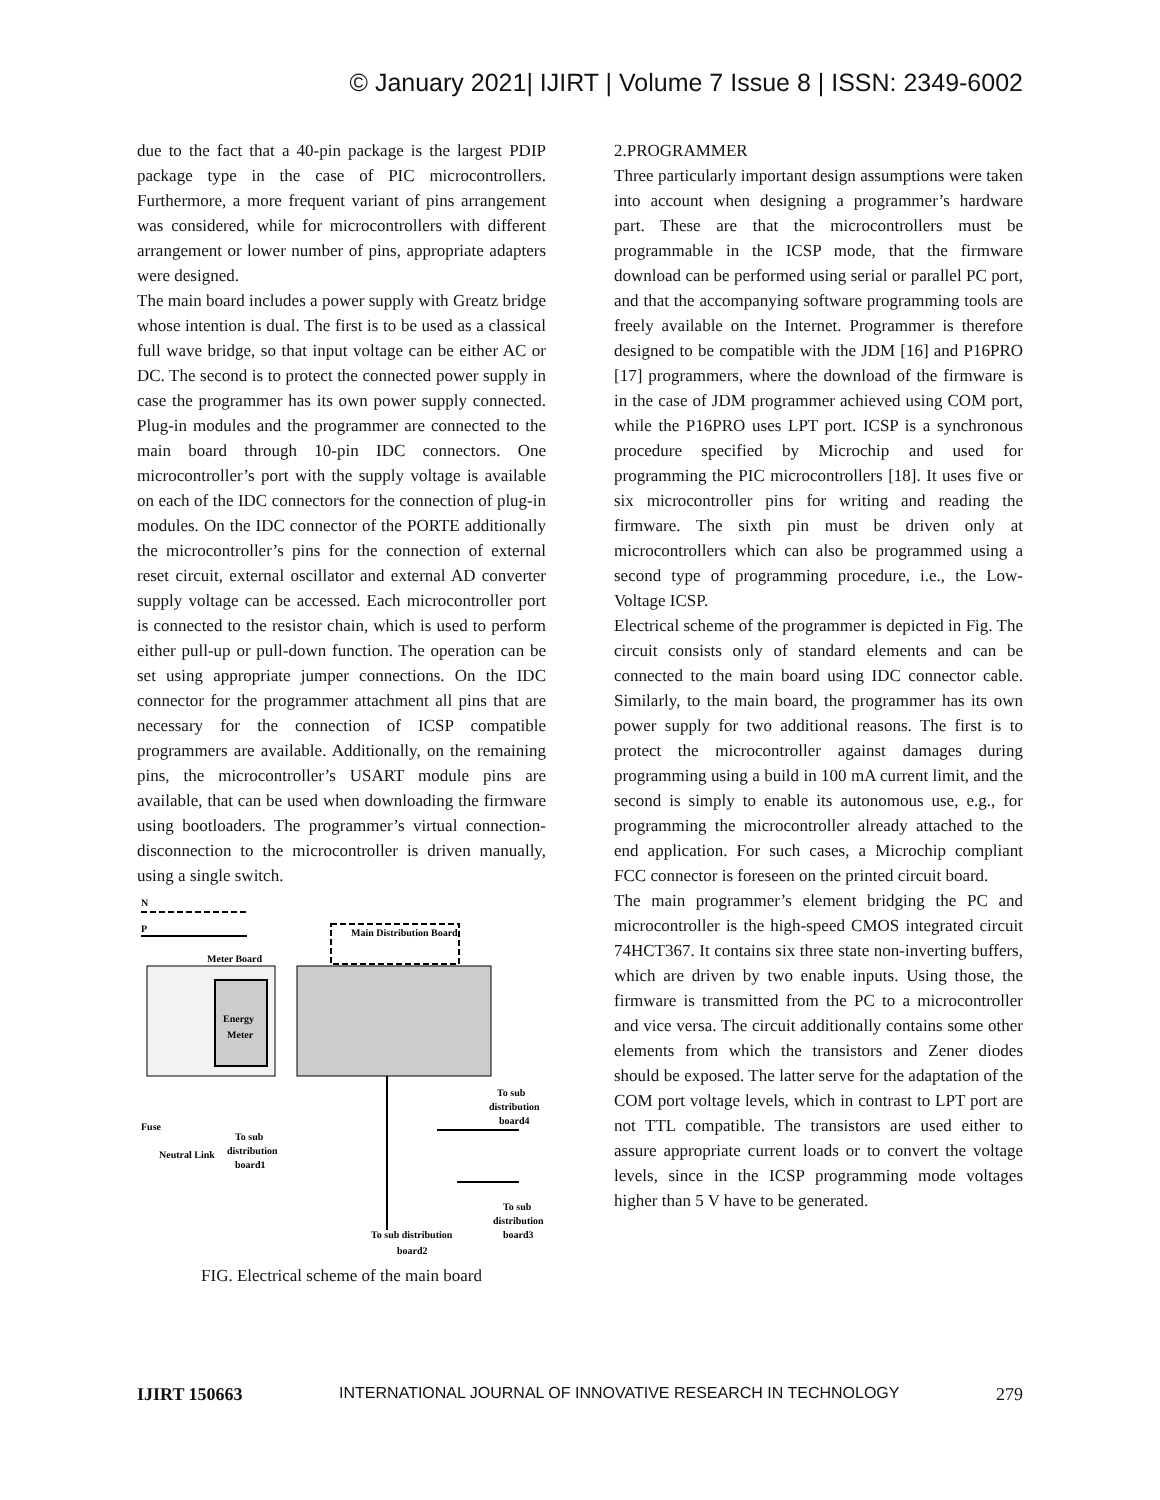© January 2021| IJIRT | Volume 7 Issue 8 | ISSN: 2349-6002
due to the fact that a 40-pin package is the largest PDIP package type in the case of PIC microcontrollers. Furthermore, a more frequent variant of pins arrangement was considered, while for microcontrollers with different arrangement or lower number of pins, appropriate adapters were designed.
The main board includes a power supply with Greatz bridge whose intention is dual. The first is to be used as a classical full wave bridge, so that input voltage can be either AC or DC. The second is to protect the connected power supply in case the programmer has its own power supply connected. Plug-in modules and the programmer are connected to the main board through 10-pin IDC connectors. One microcontroller’s port with the supply voltage is available on each of the IDC connectors for the connection of plug-in modules. On the IDC connector of the PORTE additionally the microcontroller’s pins for the connection of external reset circuit, external oscillator and external AD converter supply voltage can be accessed. Each microcontroller port is connected to the resistor chain, which is used to perform either pull-up or pull-down function. The operation can be set using appropriate jumper connections. On the IDC connector for the programmer attachment all pins that are necessary for the connection of ICSP compatible programmers are available. Additionally, on the remaining pins, the microcontroller’s USART module pins are available, that can be used when downloading the firmware using bootloaders. The programmer’s virtual connection-disconnection to the microcontroller is driven manually, using a single switch.
N
P
Meter Board
Energy
Meter
Main Distribution Board
To sub
distribution
board4
Fuse
Neutral Link
To sub
distribution
board1
To sub
distribution
board3
To sub distribution
board2
FIG. Electrical scheme of the main board
2.PROGRAMMER
Three particularly important design assumptions were taken into account when designing a programmer’s hardware part. These are that the microcontrollers must be programmable in the ICSP mode, that the firmware download can be performed using serial or parallel PC port, and that the accompanying software programming tools are freely available on the Internet. Programmer is therefore designed to be compatible with the JDM [16] and P16PRO [17] programmers, where the download of the firmware is in the case of JDM programmer achieved using COM port, while the P16PRO uses LPT port. ICSP is a synchronous procedure specified by Microchip and used for programming the PIC microcontrollers [18]. It uses five or six microcontroller pins for writing and reading the firmware. The sixth pin must be driven only at microcontrollers which can also be programmed using a second type of programming procedure, i.e., the Low-Voltage ICSP.
Electrical scheme of the programmer is depicted in Fig. The circuit consists only of standard elements and can be connected to the main board using IDC connector cable. Similarly, to the main board, the programmer has its own power supply for two additional reasons. The first is to protect the microcontroller against damages during programming using a build in 100 mA current limit, and the second is simply to enable its autonomous use, e.g., for programming the microcontroller already attached to the end application. For such cases, a Microchip compliant FCC connector is foreseen on the printed circuit board.
The main programmer’s element bridging the PC and microcontroller is the high-speed CMOS integrated circuit 74HCT367. It contains six three state non-inverting buffers, which are driven by two enable inputs. Using those, the firmware is transmitted from the PC to a microcontroller and vice versa. The circuit additionally contains some other elements from which the transistors and Zener diodes should be exposed. The latter serve for the adaptation of the COM port voltage levels, which in contrast to LPT port are not TTL compatible. The transistors are used either to assure appropriate current loads or to convert the voltage levels, since in the ICSP programming mode voltages higher than 5 V have to be generated.
IJIRT 150663 INTERNATIONAL JOURNAL OF INNOVATIVE RESEARCH IN TECHNOLOGY 279